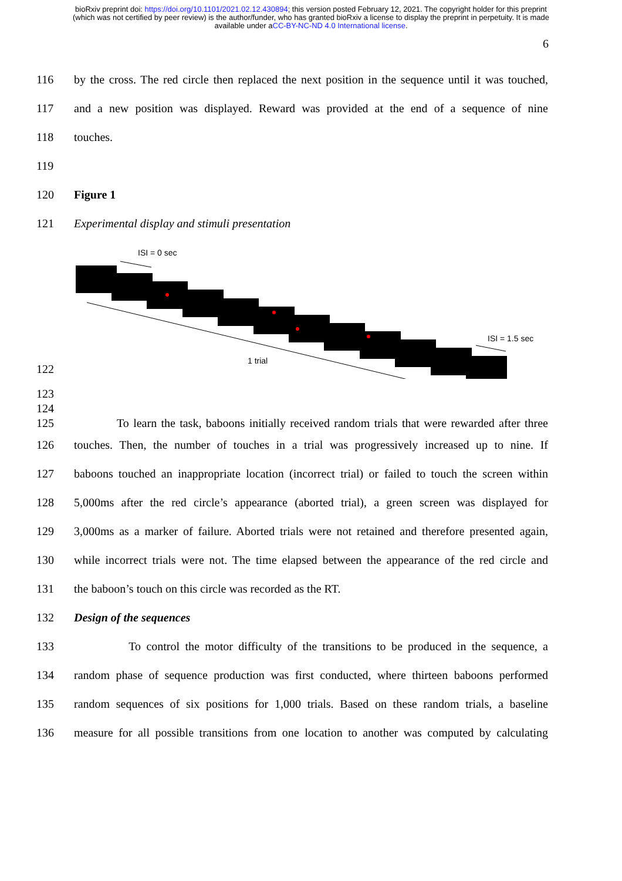bioRxiv preprint doi: https://doi.org/10.1101/2021.02.12.430894; this version posted February 12, 2021. The copyright holder for this preprint (which was not certified by peer review) is the author/funder, who has granted bioRxiv a license to display the preprint in perpetuity. It is made available under aCC-BY-NC-ND 4.0 International license.
6
116 by the cross. The red circle then replaced the next position in the sequence until it was touched,
117 and a new position was displayed. Reward was provided at the end of a sequence of nine
118 touches.
119
120 Figure 1
121 Experimental display and stimuli presentation
ISI = 0 sec
1 trial
ISI = 1.5 sec
122
123
124
125 To learn the task, baboons initially received random trials that were rewarded after three
126 touches. Then, the number of touches in a trial was progressively increased up to nine. If
127 baboons touched an inappropriate location (incorrect trial) or failed to touch the screen within
128 5,000ms after the red circle’s appearance (aborted trial), a green screen was displayed for
129 3,000ms as a marker of failure. Aborted trials were not retained and therefore presented again,
130 while incorrect trials were not. The time elapsed between the appearance of the red circle and
131 the baboon’s touch on this circle was recorded as the RT.
132 Design of the sequences
133 To control the motor difficulty of the transitions to be produced in the sequence, a
134 random phase of sequence production was first conducted, where thirteen baboons performed
135 random sequences of six positions for 1,000 trials. Based on these random trials, a baseline
136 measure for all possible transitions from one location to another was computed by calculating